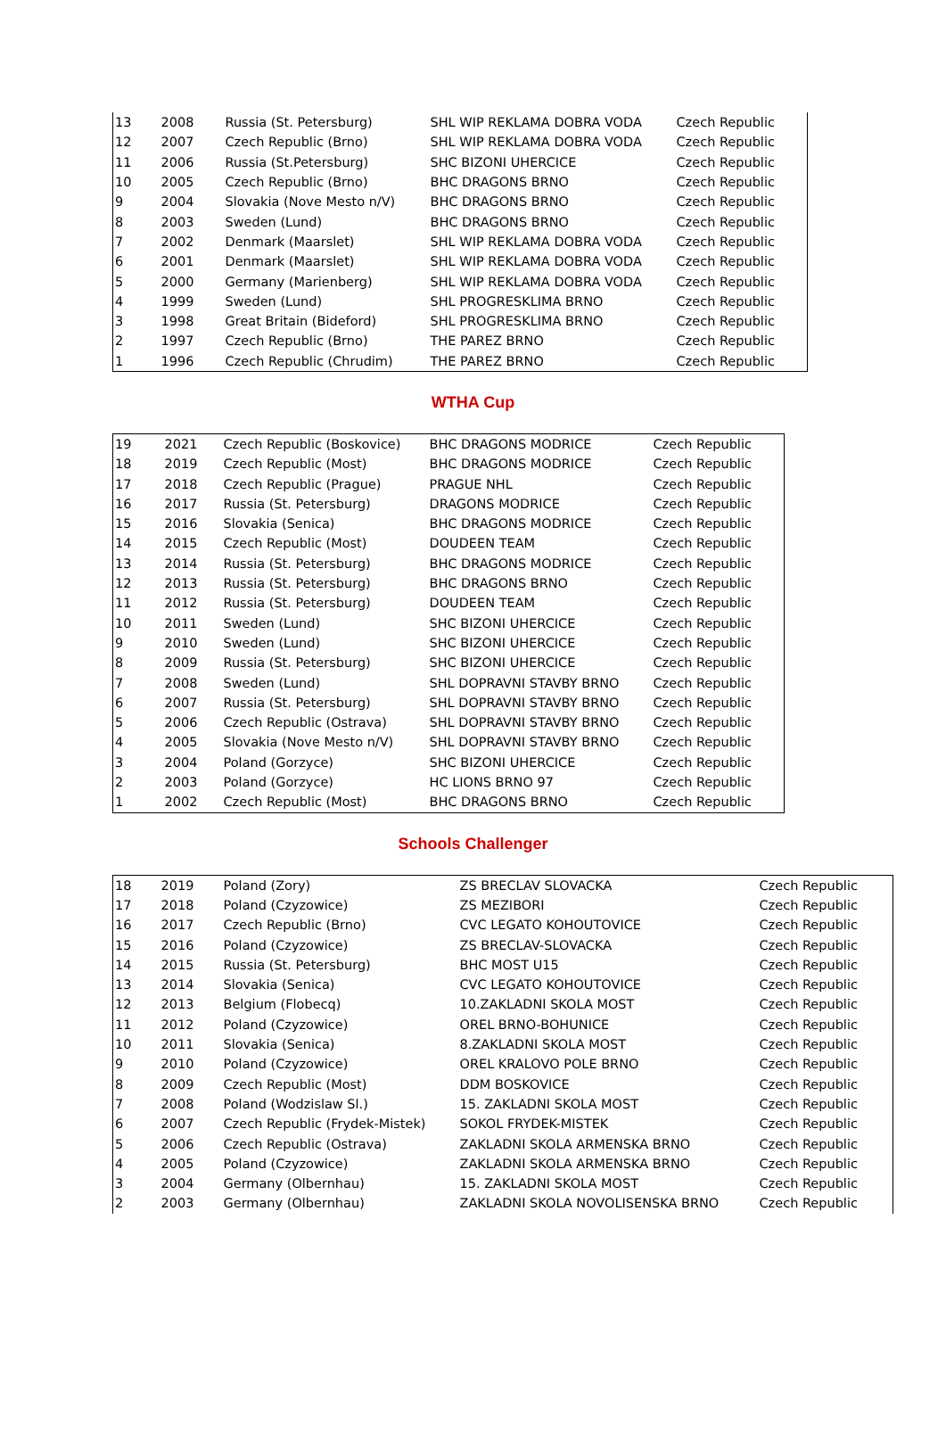| 13 | 2008 | Russia (St. Petersburg) | SHL WIP REKLAMA DOBRA VODA | Czech Republic |
| 12 | 2007 | Czech Republic (Brno) | SHL WIP REKLAMA DOBRA VODA | Czech Republic |
| 11 | 2006 | Russia (St.Petersburg) | SHC BIZONI UHERCICE | Czech Republic |
| 10 | 2005 | Czech Republic (Brno) | BHC DRAGONS BRNO | Czech Republic |
| 9 | 2004 | Slovakia (Nove Mesto n/V) | BHC DRAGONS BRNO | Czech Republic |
| 8 | 2003 | Sweden (Lund) | BHC DRAGONS BRNO | Czech Republic |
| 7 | 2002 | Denmark (Maarslet) | SHL WIP REKLAMA DOBRA VODA | Czech Republic |
| 6 | 2001 | Denmark (Maarslet) | SHL WIP REKLAMA DOBRA VODA | Czech Republic |
| 5 | 2000 | Germany (Marienberg) | SHL WIP REKLAMA DOBRA VODA | Czech Republic |
| 4 | 1999 | Sweden (Lund) | SHL PROGRESKLIMA BRNO | Czech Republic |
| 3 | 1998 | Great Britain (Bideford) | SHL PROGRESKLIMA BRNO | Czech Republic |
| 2 | 1997 | Czech Republic (Brno) | THE PAREZ BRNO | Czech Republic |
| 1 | 1996 | Czech Republic (Chrudim) | THE PAREZ BRNO | Czech Republic |
WTHA Cup
| 19 | 2021 | Czech Republic (Boskovice) | BHC DRAGONS MODRICE | Czech Republic |
| 18 | 2019 | Czech Republic (Most) | BHC DRAGONS MODRICE | Czech Republic |
| 17 | 2018 | Czech Republic (Prague) | PRAGUE NHL | Czech Republic |
| 16 | 2017 | Russia (St. Petersburg) | DRAGONS MODRICE | Czech Republic |
| 15 | 2016 | Slovakia (Senica) | BHC DRAGONS MODRICE | Czech Republic |
| 14 | 2015 | Czech Republic (Most) | DOUDEEN TEAM | Czech Republic |
| 13 | 2014 | Russia (St. Petersburg) | BHC DRAGONS MODRICE | Czech Republic |
| 12 | 2013 | Russia (St. Petersburg) | BHC DRAGONS BRNO | Czech Republic |
| 11 | 2012 | Russia (St. Petersburg) | DOUDEEN TEAM | Czech Republic |
| 10 | 2011 | Sweden (Lund) | SHC BIZONI UHERCICE | Czech Republic |
| 9 | 2010 | Sweden (Lund) | SHC BIZONI UHERCICE | Czech Republic |
| 8 | 2009 | Russia (St. Petersburg) | SHC BIZONI UHERCICE | Czech Republic |
| 7 | 2008 | Sweden (Lund) | SHL DOPRAVNI STAVBY BRNO | Czech Republic |
| 6 | 2007 | Russia (St. Petersburg) | SHL DOPRAVNI STAVBY BRNO | Czech Republic |
| 5 | 2006 | Czech Republic (Ostrava) | SHL DOPRAVNI STAVBY BRNO | Czech Republic |
| 4 | 2005 | Slovakia (Nove Mesto n/V) | SHL DOPRAVNI STAVBY BRNO | Czech Republic |
| 3 | 2004 | Poland (Gorzyce) | SHC BIZONI UHERCICE | Czech Republic |
| 2 | 2003 | Poland (Gorzyce) | HC LIONS BRNO 97 | Czech Republic |
| 1 | 2002 | Czech Republic (Most) | BHC DRAGONS BRNO | Czech Republic |
Schools Challenger
| 18 | 2019 | Poland (Zory) | ZS BRECLAV SLOVACKA | Czech Republic |
| 17 | 2018 | Poland (Czyzowice) | ZS MEZIBORI | Czech Republic |
| 16 | 2017 | Czech Republic (Brno) | CVC LEGATO KOHOUTOVICE | Czech Republic |
| 15 | 2016 | Poland (Czyzowice) | ZS BRECLAV-SLOVACKA | Czech Republic |
| 14 | 2015 | Russia (St. Petersburg) | BHC MOST U15 | Czech Republic |
| 13 | 2014 | Slovakia (Senica) | CVC LEGATO KOHOUTOVICE | Czech Republic |
| 12 | 2013 | Belgium (Flobecq) | 10.ZAKLADNI SKOLA MOST | Czech Republic |
| 11 | 2012 | Poland (Czyzowice) | OREL BRNO-BOHUNICE | Czech Republic |
| 10 | 2011 | Slovakia (Senica) | 8.ZAKLADNI SKOLA MOST | Czech Republic |
| 9 | 2010 | Poland (Czyzowice) | OREL KRALOVO POLE BRNO | Czech Republic |
| 8 | 2009 | Czech Republic (Most) | DDM BOSKOVICE | Czech Republic |
| 7 | 2008 | Poland (Wodzislaw Sl.) | 15. ZAKLADNI SKOLA MOST | Czech Republic |
| 6 | 2007 | Czech Republic (Frydek-Mistek) | SOKOL FRYDEK-MISTEK | Czech Republic |
| 5 | 2006 | Czech Republic (Ostrava) | ZAKLADNI SKOLA ARMENSKA BRNO | Czech Republic |
| 4 | 2005 | Poland (Czyzowice) | ZAKLADNI SKOLA ARMENSKA BRNO | Czech Republic |
| 3 | 2004 | Germany (Olbernhau) | 15. ZAKLADNI SKOLA MOST | Czech Republic |
| 2 | 2003 | Germany (Olbernhau) | ZAKLADNI SKOLA NOVOLISENSKA BRNO | Czech Republic |